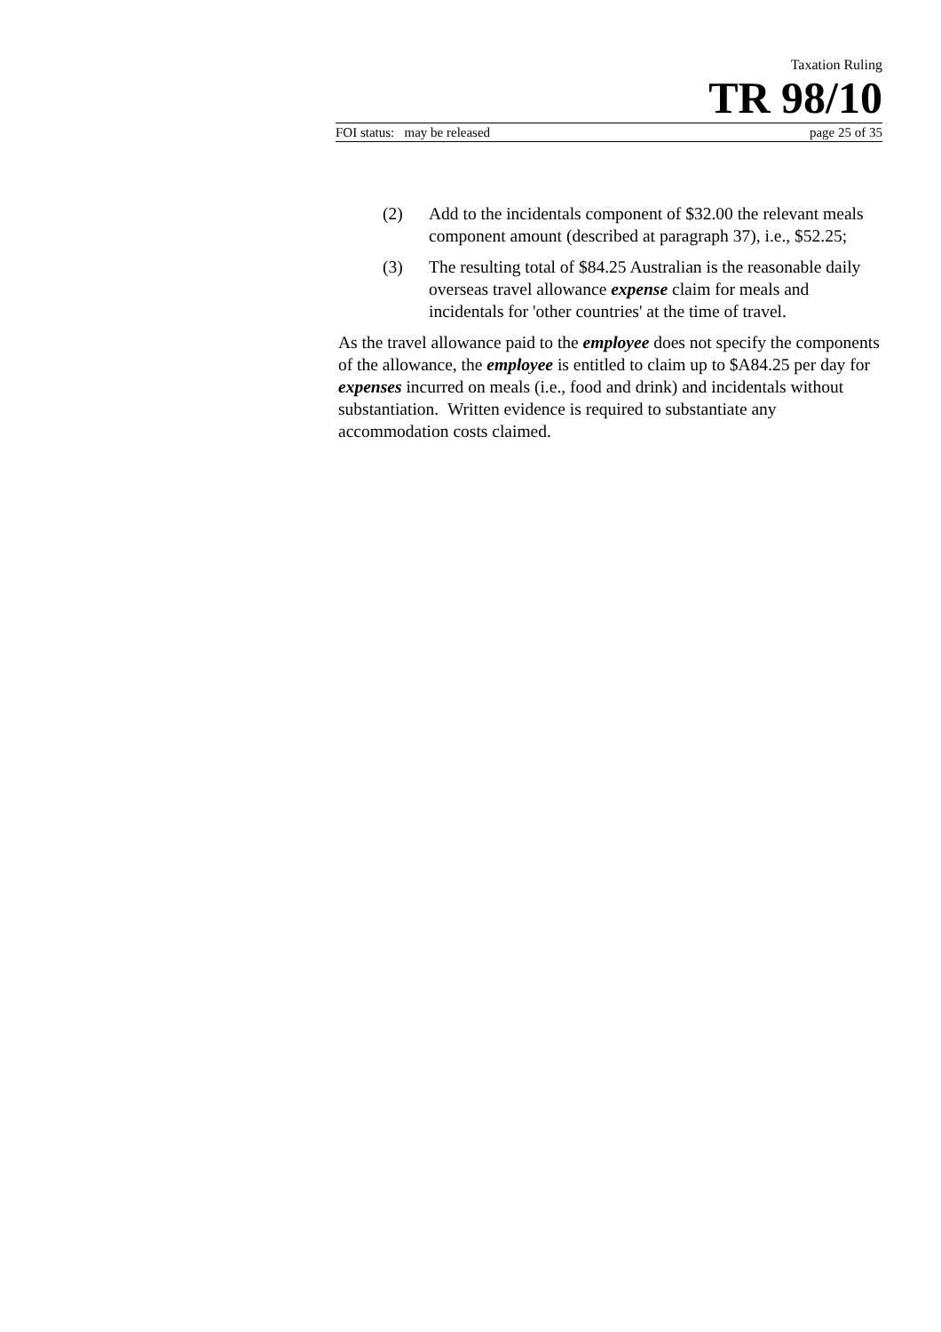Taxation Ruling
TR 98/10
FOI status: may be released page 25 of 35
(2) Add to the incidentals component of $32.00 the relevant meals component amount (described at paragraph 37), i.e., $52.25;
(3) The resulting total of $84.25 Australian is the reasonable daily overseas travel allowance expense claim for meals and incidentals for 'other countries' at the time of travel.
As the travel allowance paid to the employee does not specify the components of the allowance, the employee is entitled to claim up to $A84.25 per day for expenses incurred on meals (i.e., food and drink) and incidentals without substantiation. Written evidence is required to substantiate any accommodation costs claimed.